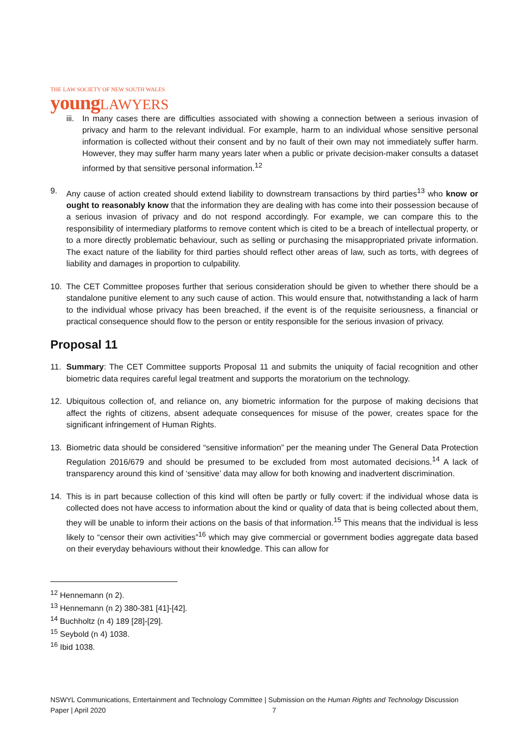THE LAW SOCIETY OF NEW SOUTH WALES
young LAWYERS
iii.
In many cases there are difficulties associated with showing a connection between a serious invasion of privacy and harm to the relevant individual. For example, harm to an individual whose sensitive personal information is collected without their consent and by no fault of their own may not immediately suffer harm. However, they may suffer harm many years later when a public or private decision-maker consults a dataset informed by that sensitive personal information.<sup>12</sup>
9. Any cause of action created should extend liability to downstream transactions by third parties<sup>13</sup> who know or ought to reasonably know that the information they are dealing with has come into their possession because of a serious invasion of privacy and do not respond accordingly. For example, we can compare this to the responsibility of intermediary platforms to remove content which is cited to be a breach of intellectual property, or to a more directly problematic behaviour, such as selling or purchasing the misappropriated private information. The exact nature of the liability for third parties should reflect other areas of law, such as torts, with degrees of liability and damages in proportion to culpability.
10. The CET Committee proposes further that serious consideration should be given to whether there should be a standalone punitive element to any such cause of action. This would ensure that, notwithstanding a lack of harm to the individual whose privacy has been breached, if the event is of the requisite seriousness, a financial or practical consequence should flow to the person or entity responsible for the serious invasion of privacy.
Proposal 11
11. Summary: The CET Committee supports Proposal 11 and submits the uniquity of facial recognition and other biometric data requires careful legal treatment and supports the moratorium on the technology.
12. Ubiquitous collection of, and reliance on, any biometric information for the purpose of making decisions that affect the rights of citizens, absent adequate consequences for misuse of the power, creates space for the significant infringement of Human Rights.
13. Biometric data should be considered “sensitive information” per the meaning under The General Data Protection Regulation 2016/679 and should be presumed to be excluded from most automated decisions.<sup>14</sup> A lack of transparency around this kind of ‘sensitive’ data may allow for both knowing and inadvertent discrimination.
14. This is in part because collection of this kind will often be partly or fully covert: if the individual whose data is collected does not have access to information about the kind or quality of data that is being collected about them, they will be unable to inform their actions on the basis of that information.<sup>15</sup> This means that the individual is less likely to “censor their own activities”<sup>16</sup> which may give commercial or government bodies aggregate data based on their everyday behaviours without their knowledge. This can allow for
<sup>12</sup> Hennemann (n 2).
<sup>13</sup> Hennemann (n 2) 380-381 [41]-[42].
<sup>14</sup> Buchholtz (n 4) 189 [28]-[29].
<sup>15</sup> Seybold (n 4) 1038.
<sup>16</sup> Ibid 1038.
NSWYL Communications, Entertainment and Technology Committee | Submission on the Human Rights and Technology Discussion Paper | April 2020 7